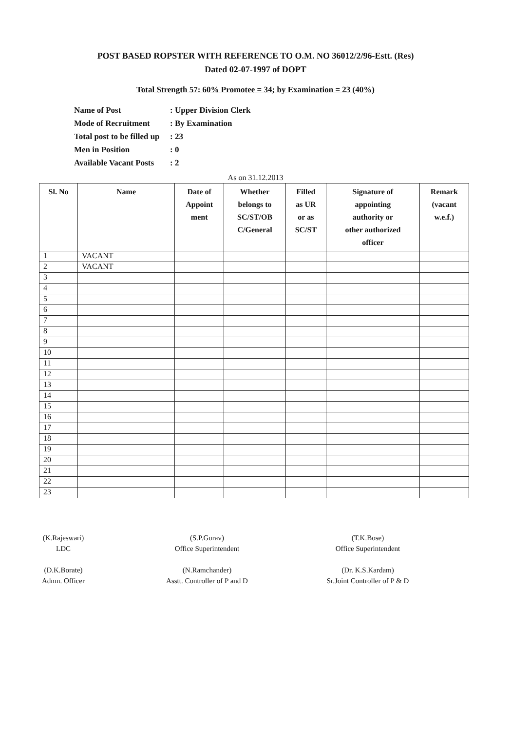POST BASED ROPSTER WITH REFERENCE TO O.M. NO 36012/2/96-Estt. (Res)
Dated 02-07-1997 of DOPT
Total Strength 57: 60% Promotee = 34; by Examination = 23 (40%)
Name of Post: Upper Division Clerk
Mode of Recruitment: By Examination
Total post to be filled up: 23
Men in Position: 0
Available Vacant Posts: 2
As on 31.12.2013
| Sl. No | Name | Date of Appoint ment | Whether belongs to SC/ST/OB C/General | Filled as UR or as SC/ST | Signature of appointing authority or other authorized officer | Remark (vacant w.e.f.) |
| --- | --- | --- | --- | --- | --- | --- |
| 1 | VACANT | | | | | |
| 2 | VACANT | | | | | |
| 3 | | | | | | |
| 4 | | | | | | |
| 5 | | | | | | |
| 6 | | | | | | |
| 7 | | | | | | |
| 8 | | | | | | |
| 9 | | | | | | |
| 10 | | | | | | |
| 11 | | | | | | |
| 12 | | | | | | |
| 13 | | | | | | |
| 14 | | | | | | |
| 15 | | | | | | |
| 16 | | | | | | |
| 17 | | | | | | |
| 18 | | | | | | |
| 19 | | | | | | |
| 20 | | | | | | |
| 21 | | | | | | |
| 22 | | | | | | |
| 23 | | | | | | |
(K.Rajeswari)
LDC
(D.K.Borate)
Admn. Officer
(S.P.Gurav)
Office Superintendent
(N.Ramchander)
Asstt. Controller of P and D
(T.K.Bose)
Office Superintendent
(Dr. K.S.Kardam)
Sr.Joint Controller of P & D